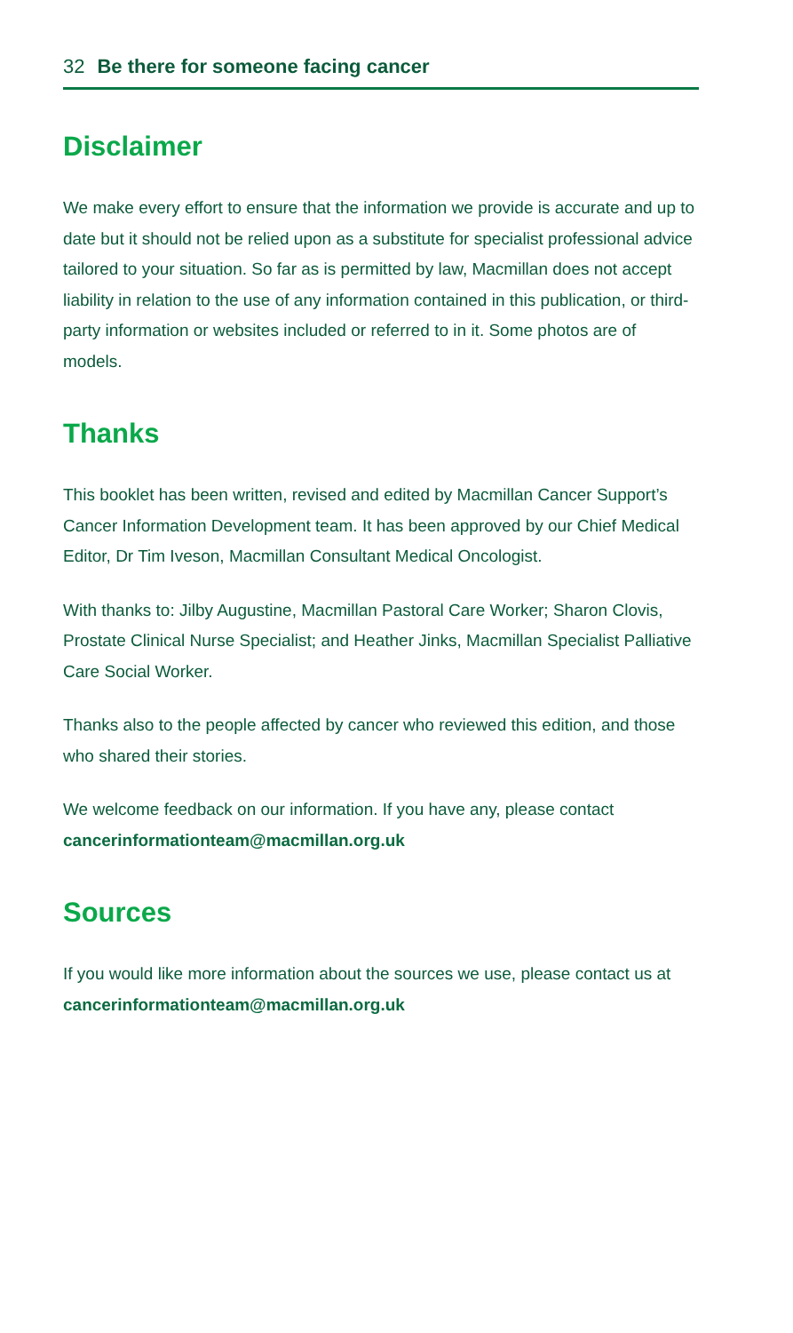32 Be there for someone facing cancer
Disclaimer
We make every effort to ensure that the information we provide is accurate and up to date but it should not be relied upon as a substitute for specialist professional advice tailored to your situation. So far as is permitted by law, Macmillan does not accept liability in relation to the use of any information contained in this publication, or third-party information or websites included or referred to in it. Some photos are of models.
Thanks
This booklet has been written, revised and edited by Macmillan Cancer Support’s Cancer Information Development team. It has been approved by our Chief Medical Editor, Dr Tim Iveson, Macmillan Consultant Medical Oncologist.
With thanks to: Jilby Augustine, Macmillan Pastoral Care Worker; Sharon Clovis, Prostate Clinical Nurse Specialist; and Heather Jinks, Macmillan Specialist Palliative Care Social Worker.
Thanks also to the people affected by cancer who reviewed this edition, and those who shared their stories.
We welcome feedback on our information. If you have any, please contact cancerinformationteam@macmillan.org.uk
Sources
If you would like more information about the sources we use, please contact us at cancerinformationteam@macmillan.org.uk